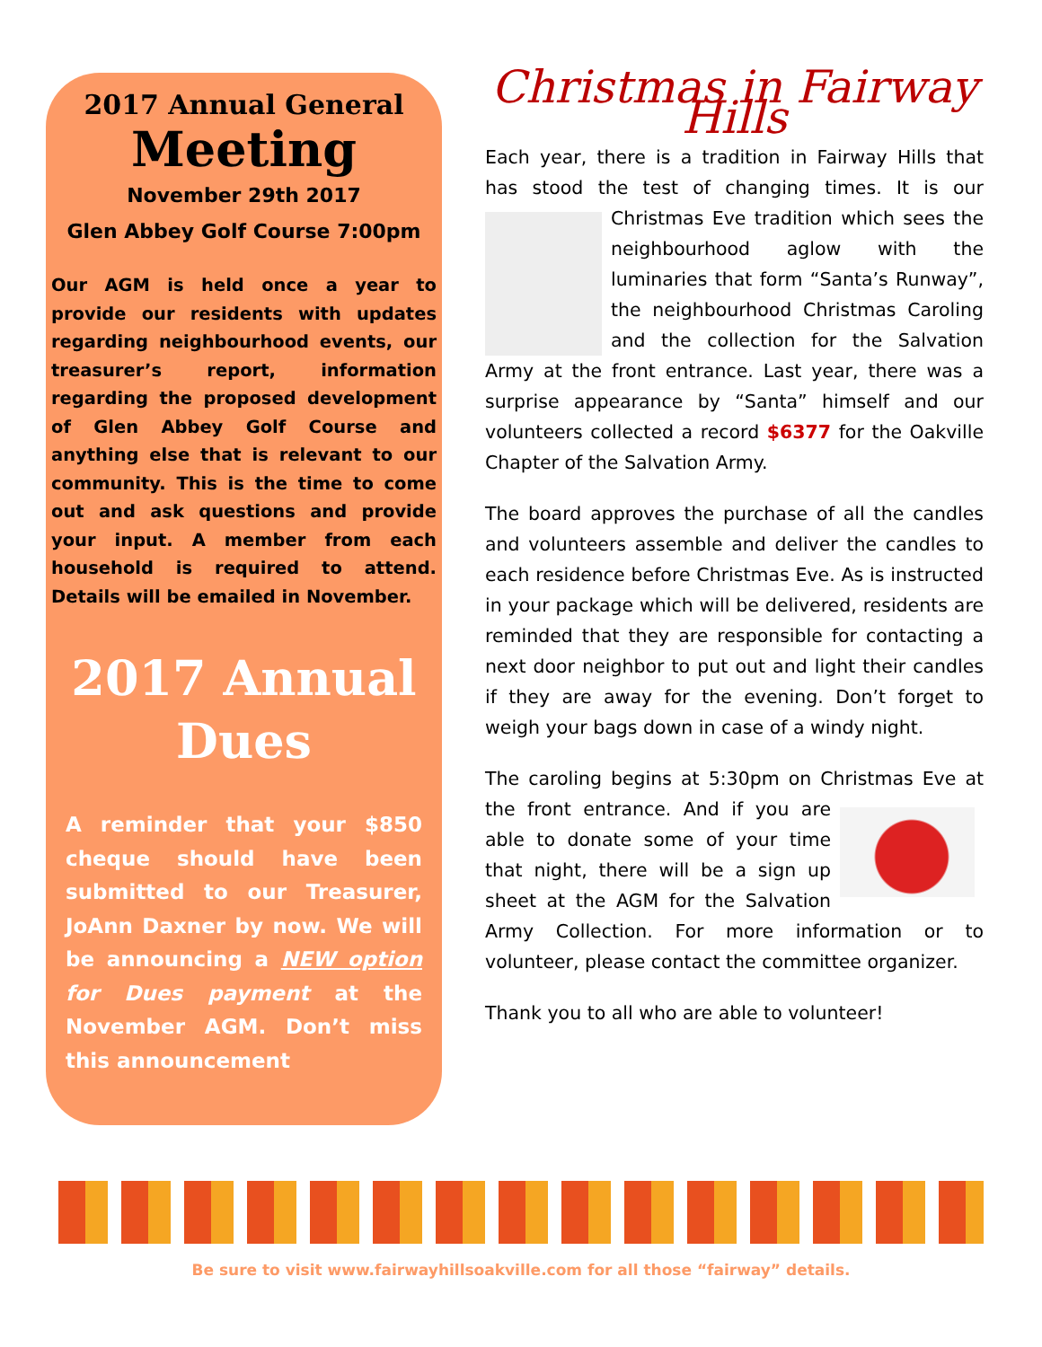2017 Annual General
Meeting
November 29th 2017
Glen Abbey Golf Course 7:00pm
Our AGM is held once a year to provide our residents with updates regarding neighbourhood events, our treasurer’s report, information regarding the proposed development of Glen Abbey Golf Course and anything else that is relevant to our community. This is the time to come out and ask questions and provide your input. A member from each household is required to attend. Details will be emailed in November.
2017 Annual
Dues
A reminder that your $850 cheque should have been submitted to our Treasurer, JoAnn Daxner by now. We will be announcing a NEW option for Dues payment at the November AGM. Don’t miss this announcement
Christmas in Fairway Hills
Each year, there is a tradition in Fairway Hills that has stood the test of changing times. It is our Christmas Eve tradition which sees the neighbourhood aglow with the luminaries that form “Santa’s Runway”, the neighbourhood Christmas Caroling and the collection for the Salvation Army at the front entrance. Last year, there was a surprise appearance by “Santa” himself and our volunteers collected a record $6377 for the Oakville Chapter of the Salvation Army.
The board approves the purchase of all the candles and volunteers assemble and deliver the candles to each residence before Christmas Eve. As is instructed in your package which will be delivered, residents are reminded that they are responsible for contacting a next door neighbor to put out and light their candles if they are away for the evening. Don’t forget to weigh your bags down in case of a windy night.
The caroling begins at 5:30pm on Christmas Eve at the front entrance. And if you are able to donate some of your time that night, there will be a sign up sheet at the AGM for the Salvation Army Collection. For more information or to volunteer, please contact the committee organizer.
Thank you to all who are able to volunteer!
Be sure to visit www.fairwayhillsoakville.com for all those “fairway” details.